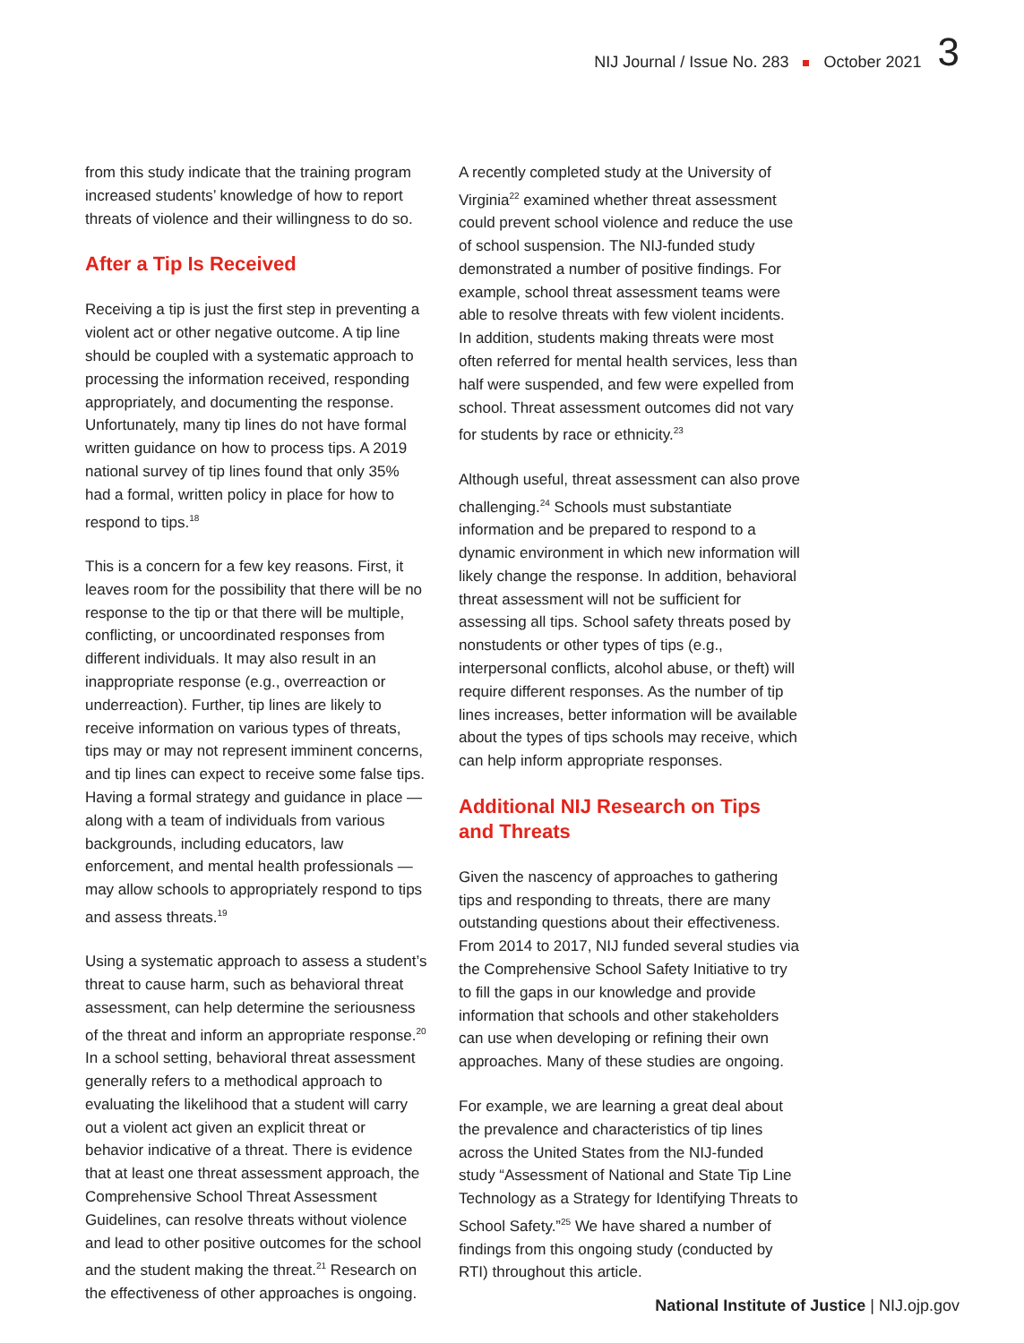NIJ Journal / Issue No. 283 October 2021 3
from this study indicate that the training program increased students’ knowledge of how to report threats of violence and their willingness to do so.
After a Tip Is Received
Receiving a tip is just the first step in preventing a violent act or other negative outcome. A tip line should be coupled with a systematic approach to processing the information received, responding appropriately, and documenting the response. Unfortunately, many tip lines do not have formal written guidance on how to process tips. A 2019 national survey of tip lines found that only 35% had a formal, written policy in place for how to respond to tips.<sup>18</sup>
This is a concern for a few key reasons. First, it leaves room for the possibility that there will be no response to the tip or that there will be multiple, conflicting, or uncoordinated responses from different individuals. It may also result in an inappropriate response (e.g., overreaction or underreaction). Further, tip lines are likely to receive information on various types of threats, tips may or may not represent imminent concerns, and tip lines can expect to receive some false tips. Having a formal strategy and guidance in place — along with a team of individuals from various backgrounds, including educators, law enforcement, and mental health professionals — may allow schools to appropriately respond to tips and assess threats.<sup>19</sup>
Using a systematic approach to assess a student’s threat to cause harm, such as behavioral threat assessment, can help determine the seriousness of the threat and inform an appropriate response.<sup>20</sup> In a school setting, behavioral threat assessment generally refers to a methodical approach to evaluating the likelihood that a student will carry out a violent act given an explicit threat or behavior indicative of a threat. There is evidence that at least one threat assessment approach, the Comprehensive School Threat Assessment Guidelines, can resolve threats without violence and lead to other positive outcomes for the school and the student making the threat.<sup>21</sup> Research on the effectiveness of other approaches is ongoing.
A recently completed study at the University of Virginia<sup>22</sup> examined whether threat assessment could prevent school violence and reduce the use of school suspension. The NIJ-funded study demonstrated a number of positive findings. For example, school threat assessment teams were able to resolve threats with few violent incidents. In addition, students making threats were most often referred for mental health services, less than half were suspended, and few were expelled from school. Threat assessment outcomes did not vary for students by race or ethnicity.<sup>23</sup>
Although useful, threat assessment can also prove challenging.<sup>24</sup> Schools must substantiate information and be prepared to respond to a dynamic environment in which new information will likely change the response. In addition, behavioral threat assessment will not be sufficient for assessing all tips. School safety threats posed by nonstudents or other types of tips (e.g., interpersonal conflicts, alcohol abuse, or theft) will require different responses. As the number of tip lines increases, better information will be available about the types of tips schools may receive, which can help inform appropriate responses.
Additional NIJ Research on Tips and Threats
Given the nascency of approaches to gathering tips and responding to threats, there are many outstanding questions about their effectiveness. From 2014 to 2017, NIJ funded several studies via the Comprehensive School Safety Initiative to try to fill the gaps in our knowledge and provide information that schools and other stakeholders can use when developing or refining their own approaches. Many of these studies are ongoing.
For example, we are learning a great deal about the prevalence and characteristics of tip lines across the United States from the NIJ-funded study “Assessment of National and State Tip Line Technology as a Strategy for Identifying Threats to School Safety.”<sup>25</sup> We have shared a number of findings from this ongoing study (conducted by RTI) throughout this article.
National Institute of Justice | NIJ.ojp.gov